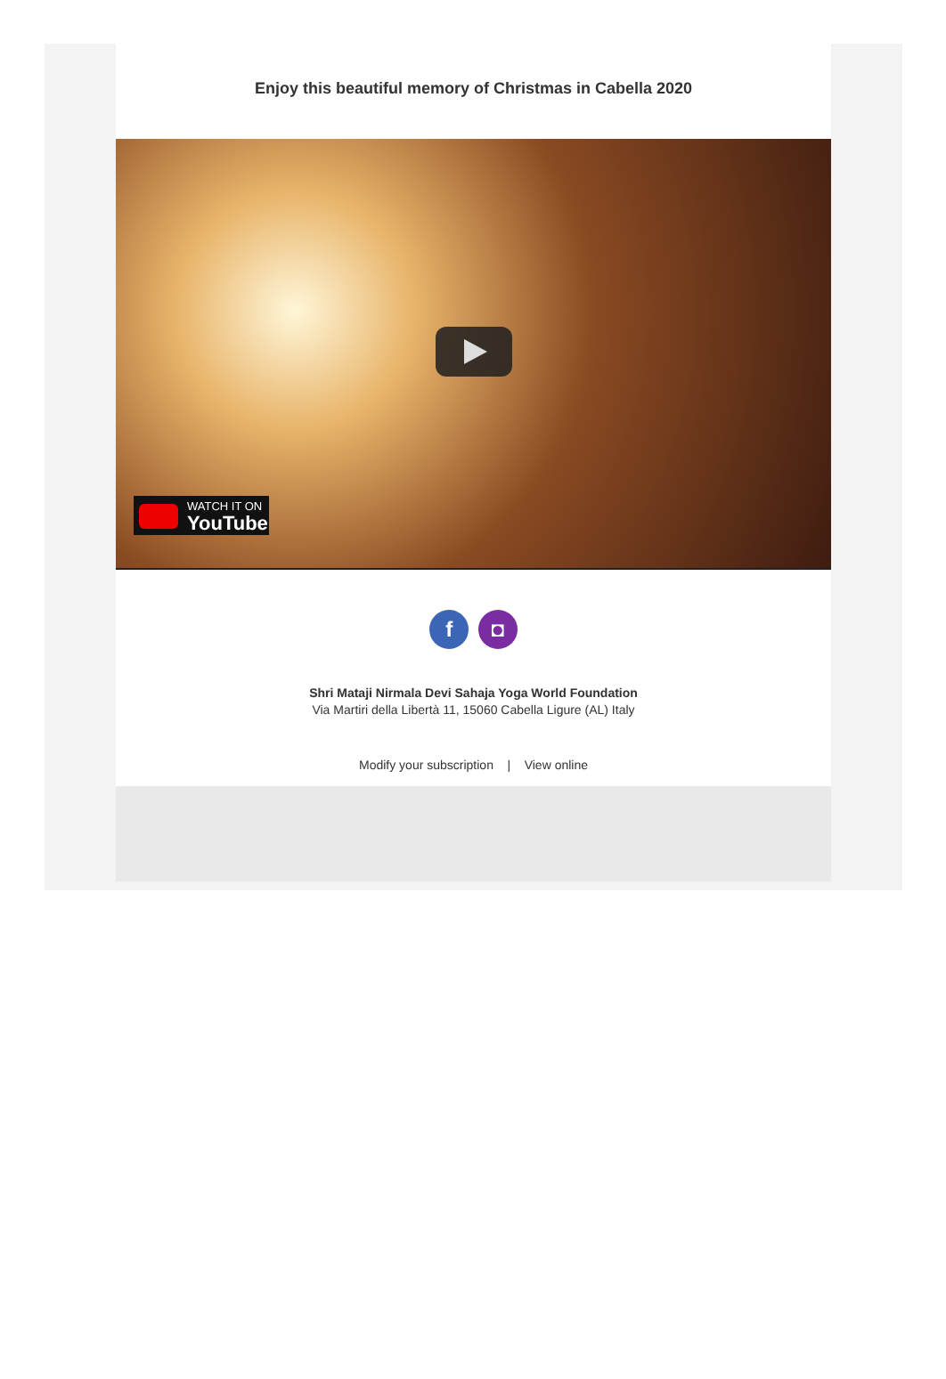Enjoy this beautiful memory of Christmas in Cabella 2020
WATCH IT ON
YouTube
f ◘
Shri Mataji Nirmala Devi Sahaja Yoga World Foundation
Via Martiri della Libertà 11, 15060 Cabella Ligure (AL) Italy
Modify your subscription | View online